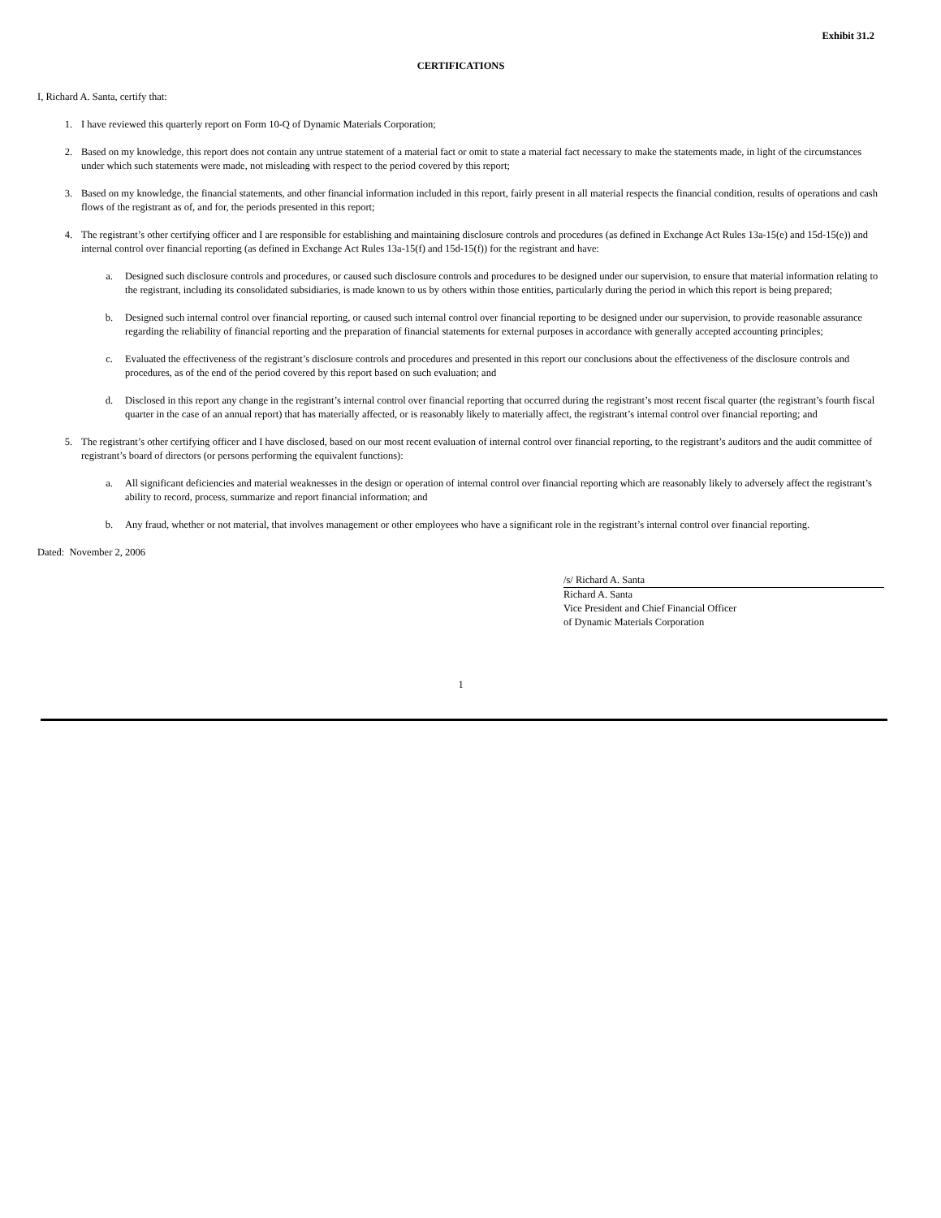Exhibit 31.2
CERTIFICATIONS
I, Richard A. Santa, certify that:
1. I have reviewed this quarterly report on Form 10-Q of Dynamic Materials Corporation;
2. Based on my knowledge, this report does not contain any untrue statement of a material fact or omit to state a material fact necessary to make the statements made, in light of the circumstances under which such statements were made, not misleading with respect to the period covered by this report;
3. Based on my knowledge, the financial statements, and other financial information included in this report, fairly present in all material respects the financial condition, results of operations and cash flows of the registrant as of, and for, the periods presented in this report;
4. The registrant’s other certifying officer and I are responsible for establishing and maintaining disclosure controls and procedures (as defined in Exchange Act Rules 13a-15(e) and 15d-15(e)) and internal control over financial reporting (as defined in Exchange Act Rules 13a-15(f) and 15d-15(f)) for the registrant and have:
a. Designed such disclosure controls and procedures, or caused such disclosure controls and procedures to be designed under our supervision, to ensure that material information relating to the registrant, including its consolidated subsidiaries, is made known to us by others within those entities, particularly during the period in which this report is being prepared;
b. Designed such internal control over financial reporting, or caused such internal control over financial reporting to be designed under our supervision, to provide reasonable assurance regarding the reliability of financial reporting and the preparation of financial statements for external purposes in accordance with generally accepted accounting principles;
c. Evaluated the effectiveness of the registrant’s disclosure controls and procedures and presented in this report our conclusions about the effectiveness of the disclosure controls and procedures, as of the end of the period covered by this report based on such evaluation; and
d. Disclosed in this report any change in the registrant’s internal control over financial reporting that occurred during the registrant’s most recent fiscal quarter (the registrant’s fourth fiscal quarter in the case of an annual report) that has materially affected, or is reasonably likely to materially affect, the registrant’s internal control over financial reporting; and
5. The registrant’s other certifying officer and I have disclosed, based on our most recent evaluation of internal control over financial reporting, to the registrant’s auditors and the audit committee of registrant’s board of directors (or persons performing the equivalent functions):
a. All significant deficiencies and material weaknesses in the design or operation of internal control over financial reporting which are reasonably likely to adversely affect the registrant’s ability to record, process, summarize and report financial information; and
b. Any fraud, whether or not material, that involves management or other employees who have a significant role in the registrant’s internal control over financial reporting.
Dated: November 2, 2006
/s/ Richard A. Santa
Richard A. Santa
Vice President and Chief Financial Officer
of Dynamic Materials Corporation
1